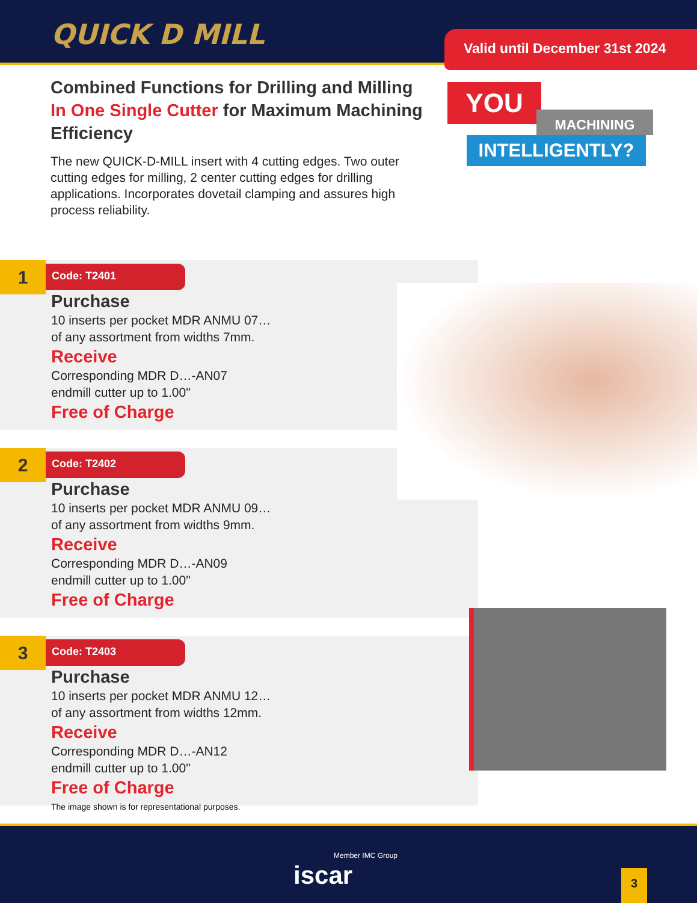QUICK D MILL
Valid until December 31st 2024
Combined Functions for Drilling and Milling In One Single Cutter for Maximum Machining Efficiency
The new QUICK-D-MILL insert with 4 cutting edges. Two outer cutting edges for milling, 2 center cutting edges for drilling applications. Incorporates dovetail clamping and assures high process reliability.
YOU
MACHINING
INTELLIGENTLY?
1 Code: T2401
Purchase
10 inserts per pocket MDR ANMU 07…
of any assortment from widths 7mm.
Receive
Corresponding MDR D…-AN07
endmill cutter up to 1.00"
Free of Charge
2 Code: T2402
Purchase
10 inserts per pocket MDR ANMU 09…
of any assortment from widths 9mm.
Receive
Corresponding MDR D…-AN09
endmill cutter up to 1.00"
Free of Charge
3 Code: T2403
Purchase
10 inserts per pocket MDR ANMU 12…
of any assortment from widths 12mm.
Receive
Corresponding MDR D…-AN12
endmill cutter up to 1.00"
Free of Charge
The image shown is for representational purposes.
Member IMC Group
iscar
3